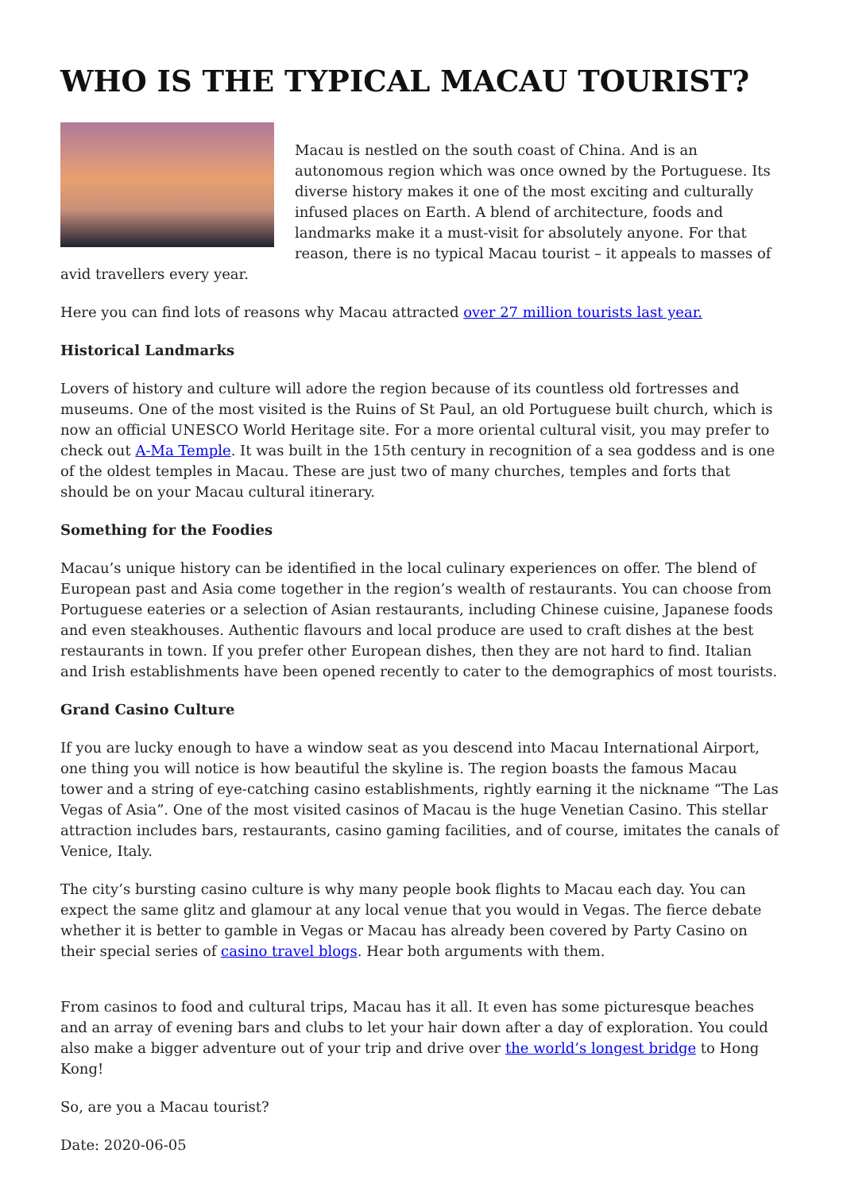WHO IS THE TYPICAL MACAU TOURIST?
Macau is nestled on the south coast of China. And is an autonomous region which was once owned by the Portuguese. Its diverse history makes it one of the most exciting and culturally infused places on Earth. A blend of architecture, foods and landmarks make it a must-visit for absolutely anyone. For that reason, there is no typical Macau tourist – it appeals to masses of avid travellers every year.
Here you can find lots of reasons why Macau attracted over 27 million tourists last year.
Historical Landmarks
Lovers of history and culture will adore the region because of its countless old fortresses and museums. One of the most visited is the Ruins of St Paul, an old Portuguese built church, which is now an official UNESCO World Heritage site. For a more oriental cultural visit, you may prefer to check out A-Ma Temple. It was built in the 15th century in recognition of a sea goddess and is one of the oldest temples in Macau. These are just two of many churches, temples and forts that should be on your Macau cultural itinerary.
Something for the Foodies
Macau’s unique history can be identified in the local culinary experiences on offer. The blend of European past and Asia come together in the region’s wealth of restaurants. You can choose from Portuguese eateries or a selection of Asian restaurants, including Chinese cuisine, Japanese foods and even steakhouses. Authentic flavours and local produce are used to craft dishes at the best restaurants in town. If you prefer other European dishes, then they are not hard to find. Italian and Irish establishments have been opened recently to cater to the demographics of most tourists.
Grand Casino Culture
If you are lucky enough to have a window seat as you descend into Macau International Airport, one thing you will notice is how beautiful the skyline is. The region boasts the famous Macau tower and a string of eye-catching casino establishments, rightly earning it the nickname “The Las Vegas of Asia”. One of the most visited casinos of Macau is the huge Venetian Casino. This stellar attraction includes bars, restaurants, casino gaming facilities, and of course, imitates the canals of Venice, Italy.
The city’s bursting casino culture is why many people book flights to Macau each day. You can expect the same glitz and glamour at any local venue that you would in Vegas. The fierce debate whether it is better to gamble in Vegas or Macau has already been covered by Party Casino on their special series of casino travel blogs. Hear both arguments with them.
From casinos to food and cultural trips, Macau has it all. It even has some picturesque beaches and an array of evening bars and clubs to let your hair down after a day of exploration. You could also make a bigger adventure out of your trip and drive over the world’s longest bridge to Hong Kong!
So, are you a Macau tourist?
Date: 2020-06-05